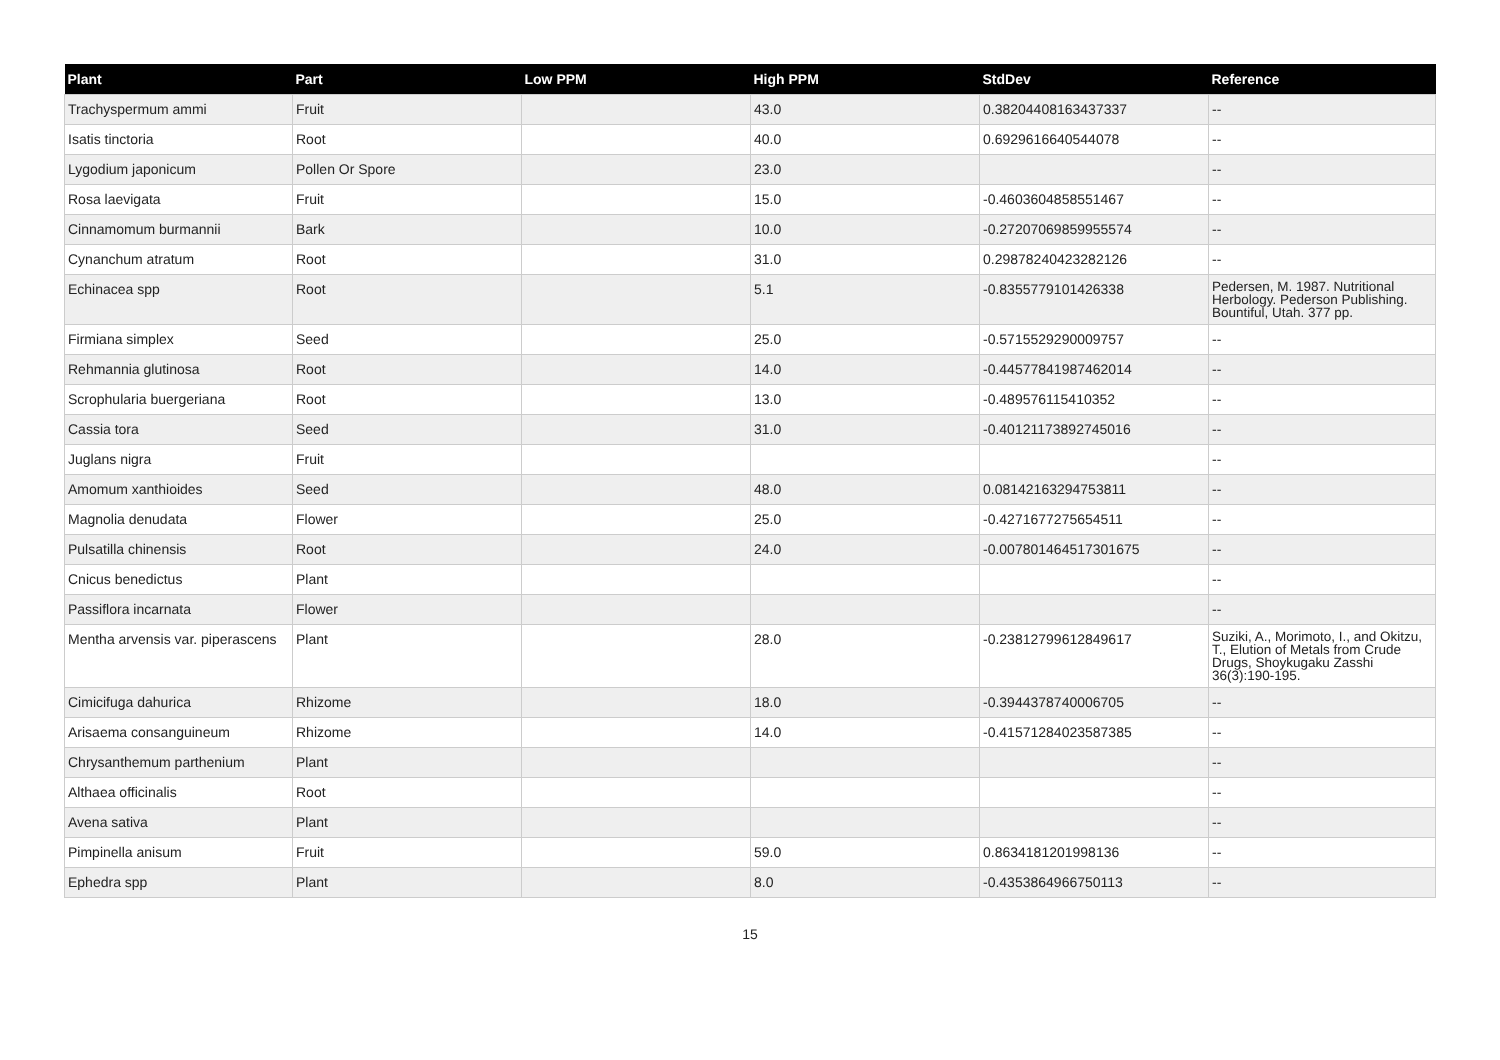| Plant | Part | Low PPM | High PPM | StdDev | Reference |
| --- | --- | --- | --- | --- | --- |
| Trachyspermum ammi | Fruit | | 43.0 | 0.38204408163437337 | -- |
| Isatis tinctoria | Root | | 40.0 | 0.6929616640544078 | -- |
| Lygodium japonicum | Pollen Or Spore | | 23.0 | | -- |
| Rosa laevigata | Fruit | | 15.0 | -0.4603604858551467 | -- |
| Cinnamomum burmannii | Bark | | 10.0 | -0.27207069859955574 | -- |
| Cynanchum atratum | Root | | 31.0 | 0.29878240423282126 | -- |
| Echinacea spp | Root | | 5.1 | -0.8355779101426338 | Pedersen, M. 1987. Nutritional Herbology. Pederson Publishing. Bountiful, Utah. 377 pp. |
| Firmiana simplex | Seed | | 25.0 | -0.5715529290009757 | -- |
| Rehmannia glutinosa | Root | | 14.0 | -0.44577841987462014 | -- |
| Scrophularia buergeriana | Root | | 13.0 | -0.489576115410352 | -- |
| Cassia tora | Seed | | 31.0 | -0.40121173892745016 | -- |
| Juglans nigra | Fruit | | | | -- |
| Amomum xanthioides | Seed | | 48.0 | 0.08142163294753811 | -- |
| Magnolia denudata | Flower | | 25.0 | -0.4271677275654511 | -- |
| Pulsatilla chinensis | Root | | 24.0 | -0.007801464517301675 | -- |
| Cnicus benedictus | Plant | | | | -- |
| Passiflora incarnata | Flower | | | | -- |
| Mentha arvensis var. piperascens | Plant | | 28.0 | -0.23812799612849617 | Suziki, A., Morimoto, I., and Okitzu, T., Elution of Metals from Crude Drugs, Shoykugaku Zasshi 36(3):190-195. |
| Cimicifuga dahurica | Rhizome | | 18.0 | -0.3944378740006705 | -- |
| Arisaema consanguineum | Rhizome | | 14.0 | -0.41571284023587385 | -- |
| Chrysanthemum parthenium | Plant | | | | -- |
| Althaea officinalis | Root | | | | -- |
| Avena sativa | Plant | | | | -- |
| Pimpinella anisum | Fruit | | 59.0 | 0.8634181201998136 | -- |
| Ephedra spp | Plant | | 8.0 | -0.4353864966750113 | -- |
15